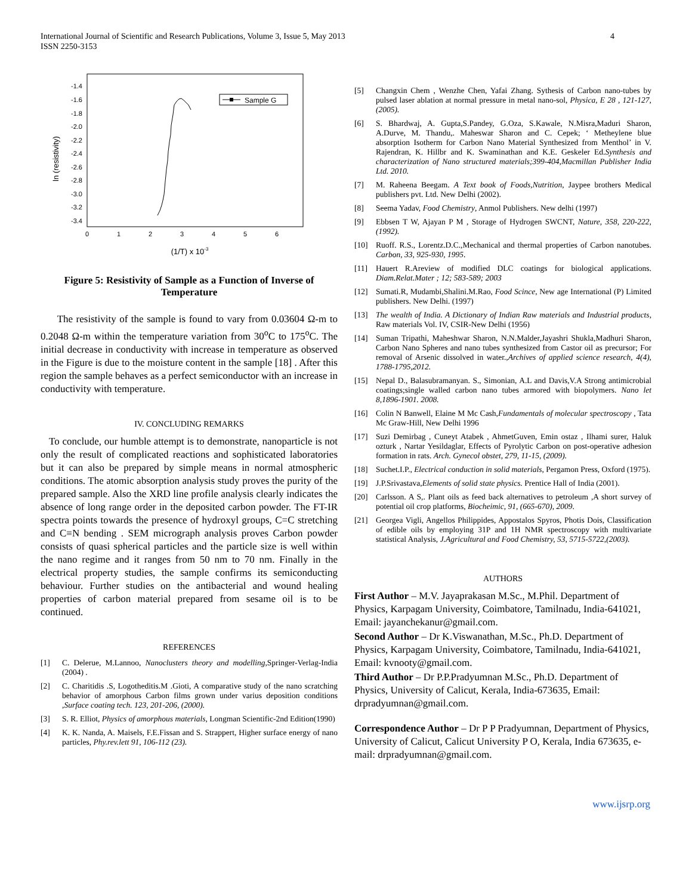International Journal of Scientific and Research Publications, Volume 3, Issue 5, May 2013
ISSN 2250-3153
4
-1.4
-1.6
-1.8
-2.0
-2.2
-2.4
-2.6
-2.8
-3.0
-3.2
-3.4
0
1
2
3
4
5
6
(1/T) x 10-3
ln (resistivity)
Sample G
Figure 5: Resistivity of Sample as a Function of Inverse of Temperature
The resistivity of the sample is found to vary from 0.03604 Ω-m to 0.2048 Ω-m within the temperature variation from 30<sup>o</sup>C to 175<sup>o</sup>C. The initial decrease in conductivity with increase in temperature as observed in the Figure is due to the moisture content in the sample [18] . After this region the sample behaves as a perfect semiconductor with an increase in conductivity with temperature.
IV. CONCLUDING REMARKS
To conclude, our humble attempt is to demonstrate, nanoparticle is not only the result of complicated reactions and sophisticated laboratories but it can also be prepared by simple means in normal atmospheric conditions. The atomic absorption analysis study proves the purity of the prepared sample. Also the XRD line profile analysis clearly indicates the absence of long range order in the deposited carbon powder. The FT-IR spectra points towards the presence of hydroxyl groups, C=C stretching and C≡N bending . SEM micrograph analysis proves Carbon powder consists of quasi spherical particles and the particle size is well within the nano regime and it ranges from 50 nm to 70 nm. Finally in the electrical property studies, the sample confirms its semiconducting behaviour. Further studies on the antibacterial and wound healing properties of carbon material prepared from sesame oil is to be continued.
REFERENCES
[1] C. Delerue, M.Lannoo, Nanoclusters theory and modelling,Springer-Verlag-India (2004) .
[2] C. Charitidis .S, Logotheditis.M .Gioti, A comparative study of the nano scratching behavior of amorphous Carbon films grown under varius deposition conditions ,Surface coating tech. 123, 201-206, (2000).
[3] S. R. Elliot, Physics of amorphous materials, Longman Scientific-2nd Edition(1990)
[4] K. K. Nanda, A. Maisels, F.E.Fissan and S. Strappert, Higher surface energy of nano particles, Phy.rev.lett 91, 106-112 (23).
[5] Changxin Chem , Wenzhe Chen, Yafai Zhang. Sythesis of Carbon nano-tubes by pulsed laser ablation at normal pressure in metal nano-sol, Physica, E 28 , 121-127,(2005).
[6] S. Bhardwaj, A. Gupta,S.Pandey, G.Oza, S.Kawale, N.Misra,Maduri Sharon, A.Durve, M. Thandu,. Maheswar Sharon and C. Cepek; ‘ Metheylene blue absorption Isotherm for Carbon Nano Material Synthesized from Menthol’ in V. Rajendran, K. Hillbr and K. Swaminathan and K.E. Geskeler Ed.Synthesis and characterization of Nano structured materials;399-404,Macmillan Publisher India Ltd. 2010.
[7] M. Raheena Beegam. A Text book of Foods,Nutrition, Jaypee brothers Medical publishers pvt. Ltd. New Delhi (2002).
[8] Seema Yadav, Food Chemistry, Anmol Publishers. New delhi (1997)
[9] Ebbsen T W, Ajayan P M , Storage of Hydrogen SWCNT, Nature, 358, 220-222, (1992).
[10] Ruoff. R.S., Lorentz.D.C.,Mechanical and thermal properties of Carbon nanotubes. Carbon, 33, 925-930, 1995.
[11] Hauert R.Areview of modified DLC coatings for biological applications. Diam.Relat.Mater ; 12; 583-589; 2003
[12] Sumati.R, Mudambi,Shalini.M.Rao, Food Scince, New age International (P) Limited publishers. New Delhi. (1997)
[13] The wealth of India. A Dictionary of Indian Raw materials and Industrial products, Raw materials Vol. IV, CSIR-New Delhi (1956)
[14] Suman Tripathi, Maheshwar Sharon, N.N.Malder,Jayashri Shukla,Madhuri Sharon, Carbon Nano Spheres and nano tubes synthesized from Castor oil as precursor; For removal of Arsenic dissolved in water.,Archives of applied science research, 4(4), 1788-1795,2012.
[15] Nepal D., Balasubramanyan. S., Simonian, A.L and Davis,V.A Strong antimicrobial coatings;single walled carbon nano tubes armored with biopolymers. Nano let 8,1896-1901. 2008.
[16] Colin N Banwell, Elaine M Mc Cash,Fundamentals of molecular spectroscopy , Tata Mc Graw-Hill, New Delhi 1996
[17] Suzi Demirbag , Cuneyt Atabek , AhmetGuven, Emin ostaz , Ilhami surer, Haluk ozturk , Nartar Yesildaglar, Effects of Pyrolytic Carbon on post-operative adhesion formation in rats. Arch. Gynecol obstet, 279, 11-15, (2009).
[18] Suchet.I.P., Electrical conduction in solid materials, Pergamon Press, Oxford (1975).
[19] J.P.Srivastava,Elements of solid state physics. Prentice Hall of India (2001).
[20] Carlsson. A S,. Plant oils as feed back alternatives to petroleum ,A short survey of potential oil crop platforms, Biocheimic, 91, (665-670), 2009.
[21] Georgea Vigli, Angellos Philippides, Appostalos Spyros, Photis Dois, Classification of edible oils by employing 31P and 1H NMR spectroscopy with multivariate statistical Analysis, J.Agricultural and Food Chemistry, 53, 5715-5722,(2003).
AUTHORS
First Author – M.V. Jayaprakasan M.Sc., M.Phil. Department of Physics, Karpagam University, Coimbatore, Tamilnadu, India-641021, Email: jayanchekanur@gmail.com.
Second Author – Dr K.Viswanathan, M.Sc., Ph.D. Department of Physics, Karpagam University, Coimbatore, Tamilnadu, India-641021, Email: kvnooty@gmail.com.
Third Author – Dr P.P.Pradyumnan M.Sc., Ph.D. Department of Physics, University of Calicut, Kerala, India-673635, Email: drpradyumnan@gmail.com.
Correspondence Author – Dr P P Pradyumnan, Department of Physics, University of Calicut, Calicut University P O, Kerala, India 673635, e-mail: drpradyumnan@gmail.com.
www.ijsrp.org